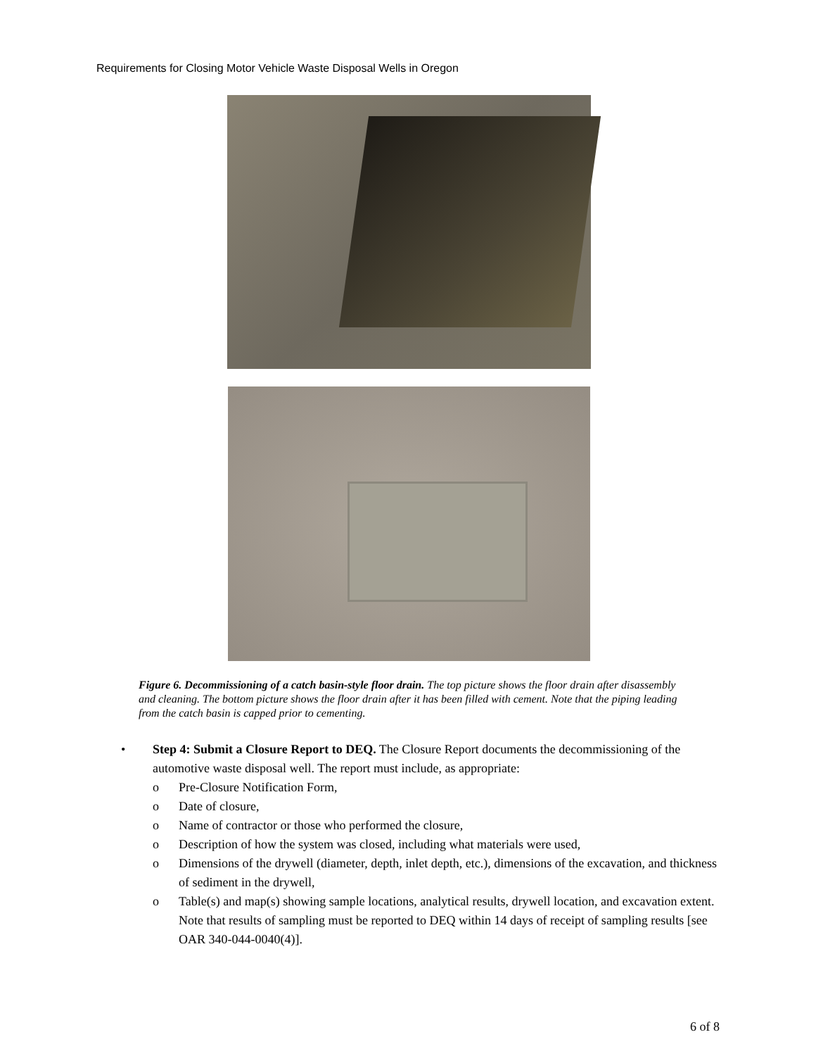Requirements for Closing Motor Vehicle Waste Disposal Wells in Oregon
Figure 6. Decommissioning of a catch basin-style floor drain. The top picture shows the floor drain after disassembly and cleaning. The bottom picture shows the floor drain after it has been filled with cement. Note that the piping leading from the catch basin is capped prior to cementing.
• Step 4: Submit a Closure Report to DEQ. The Closure Report documents the decommissioning of the automotive waste disposal well. The report must include, as appropriate:
o Pre-Closure Notification Form,
o Date of closure,
o Name of contractor or those who performed the closure,
o Description of how the system was closed, including what materials were used,
o Dimensions of the drywell (diameter, depth, inlet depth, etc.), dimensions of the excavation, and thickness of sediment in the drywell,
o Table(s) and map(s) showing sample locations, analytical results, drywell location, and excavation extent. Note that results of sampling must be reported to DEQ within 14 days of receipt of sampling results [see OAR 340-044-0040(4)].
6 of 8